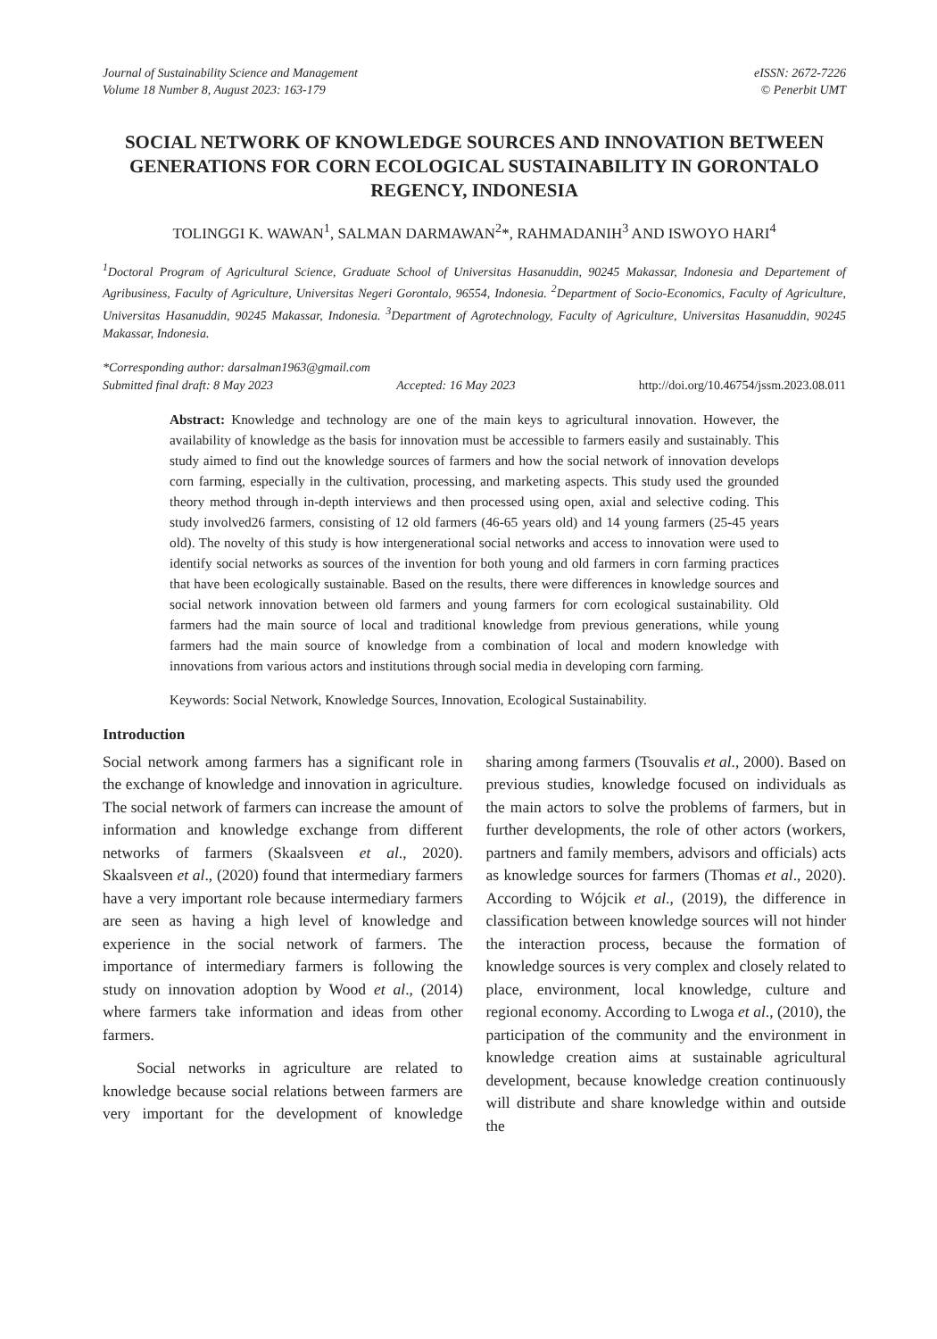Journal of Sustainability Science and Management
Volume 18 Number 8, August 2023: 163-179
eISSN: 2672-7226
© Penerbit UMT
SOCIAL NETWORK OF KNOWLEDGE SOURCES AND INNOVATION BETWEEN GENERATIONS FOR CORN ECOLOGICAL SUSTAINABILITY IN GORONTALO REGENCY, INDONESIA
TOLINGGI K. WAWAN<sup>1</sup>, SALMAN DARMAWAN<sup>2</sup>*, RAHMADANIH<sup>3</sup> AND ISWOYO HARI<sup>4</sup>
<sup>1</sup> Doctoral Program of Agricultural Science, Graduate School of Universitas Hasanuddin, 90245 Makassar, Indonesia and Departement of Agribusiness, Faculty of Agriculture, Universitas Negeri Gorontalo, 96554, Indonesia. <sup>2</sup>Department of Socio-Economics, Faculty of Agriculture, Universitas Hasanuddin, 90245 Makassar, Indonesia. <sup>3</sup>Department of Agrotechnology, Faculty of Agriculture, Universitas Hasanuddin, 90245 Makassar, Indonesia.
*Corresponding author: darsalman1963@gmail.com
Submitted final draft: 8 May 2023 Accepted: 16 May 2023 http://doi.org/10.46754/jssm.2023.08.011
Abstract: Knowledge and technology are one of the main keys to agricultural innovation. However, the availability of knowledge as the basis for innovation must be accessible to farmers easily and sustainably. This study aimed to find out the knowledge sources of farmers and how the social network of innovation develops corn farming, especially in the cultivation, processing, and marketing aspects. This study used the grounded theory method through in-depth interviews and then processed using open, axial and selective coding. This study involved26 farmers, consisting of 12 old farmers (46-65 years old) and 14 young farmers (25-45 years old). The novelty of this study is how intergenerational social networks and access to innovation were used to identify social networks as sources of the invention for both young and old farmers in corn farming practices that have been ecologically sustainable. Based on the results, there were differences in knowledge sources and social network innovation between old farmers and young farmers for corn ecological sustainability. Old farmers had the main source of local and traditional knowledge from previous generations, while young farmers had the main source of knowledge from a combination of local and modern knowledge with innovations from various actors and institutions through social media in developing corn farming.
Keywords: Social Network, Knowledge Sources, Innovation, Ecological Sustainability.
Introduction
Social network among farmers has a significant role in the exchange of knowledge and innovation in agriculture. The social network of farmers can increase the amount of information and knowledge exchange from different networks of farmers (Skaalsveen et al., 2020). Skaalsveen et al., (2020) found that intermediary farmers have a very important role because intermediary farmers are seen as having a high level of knowledge and experience in the social network of farmers. The importance of intermediary farmers is following the study on innovation adoption by Wood et al., (2014) where farmers take information and ideas from other farmers.
Social networks in agriculture are related to knowledge because social relations between farmers are very important for the development of knowledge sharing among farmers (Tsouvalis et al., 2000). Based on previous studies, knowledge focused on individuals as the main actors to solve the problems of farmers, but in further developments, the role of other actors (workers, partners and family members, advisors and officials) acts as knowledge sources for farmers (Thomas et al., 2020). According to Wójcik et al., (2019), the difference in classification between knowledge sources will not hinder the interaction process, because the formation of knowledge sources is very complex and closely related to place, environment, local knowledge, culture and regional economy. According to Lwoga et al., (2010), the participation of the community and the environment in knowledge creation aims at sustainable agricultural development, because knowledge creation continuously will distribute and share knowledge within and outside the